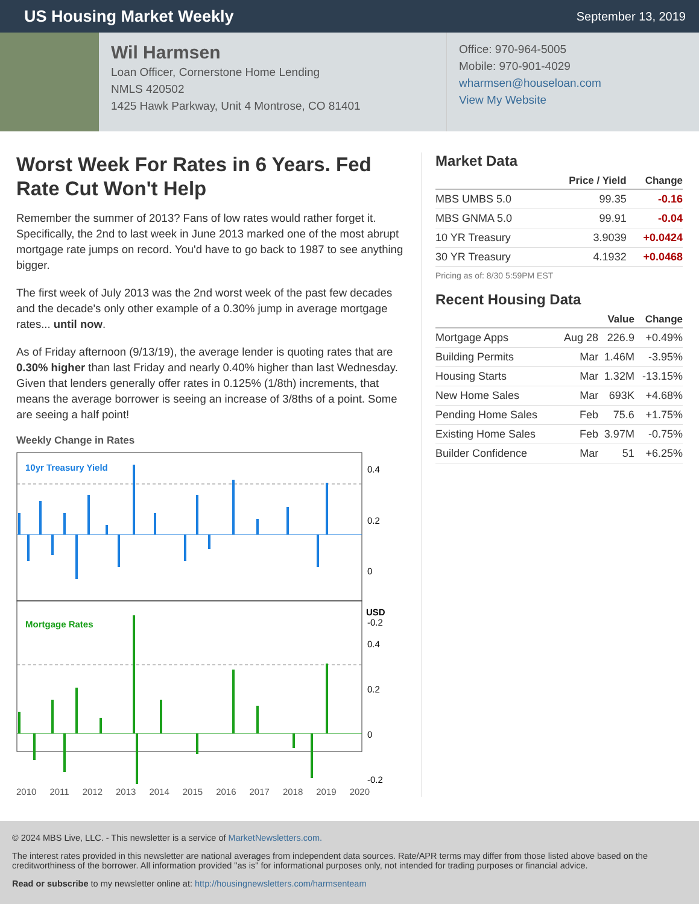US Housing Market Weekly
September 13, 2019
Wil Harmsen
Loan Officer, Cornerstone Home Lending
NMLS 420502
1425 Hawk Parkway, Unit 4 Montrose, CO 81401
Office: 970-964-5005
Mobile: 970-901-4029
wharmsen@houseloan.com
View My Website
Worst Week For Rates in 6 Years. Fed Rate Cut Won't Help
Remember the summer of 2013? Fans of low rates would rather forget it. Specifically, the 2nd to last week in June 2013 marked one of the most abrupt mortgage rate jumps on record. You'd have to go back to 1987 to see anything bigger.
The first week of July 2013 was the 2nd worst week of the past few decades and the decade's only other example of a 0.30% jump in average mortgage rates... until now.
As of Friday afternoon (9/13/19), the average lender is quoting rates that are 0.30% higher than last Friday and nearly 0.40% higher than last Wednesday. Given that lenders generally offer rates in 0.125% (1/8th) increments, that means the average borrower is seeing an increase of 3/8ths of a point. Some are seeing a half point!
Weekly Change in Rates
10yr Treasury Yield
Mortgage Rates
0.4
0.2
0
-0.2
USD
0.4
0.2
0
-0.2
2010 2011 2012 2013 2014 2015 2016 2017 2018 2019 2020
Market Data
| | Price / Yield | Change |
| --- | --- | --- |
| MBS UMBS 5.0 | 99.35 | -0.16 |
| MBS GNMA 5.0 | 99.91 | -0.04 |
| 10 YR Treasury | 3.9039 | +0.0424 |
| 30 YR Treasury | 4.1932 | +0.0468 |
Pricing as of: 8/30 5:59PM EST
Recent Housing Data
| | | Value | Change |
| --- | --- | --- | --- |
| Mortgage Apps | Aug 28 | 226.9 | +0.49% |
| Building Permits | Mar | 1.46M | -3.95% |
| Housing Starts | Mar | 1.32M | -13.15% |
| New Home Sales | Mar | 693K | +4.68% |
| Pending Home Sales | Feb | 75.6 | +1.75% |
| Existing Home Sales | Feb | 3.97M | -0.75% |
| Builder Confidence | Mar | 51 | +6.25% |
© 2024 MBS Live, LLC. - This newsletter is a service of MarketNewsletters.com.
The interest rates provided in this newsletter are national averages from independent data sources. Rate/APR terms may differ from those listed above based on the creditworthiness of the borrower. All information provided "as is" for informational purposes only, not intended for trading purposes or financial advice.
Read or subscribe to my newsletter online at: http://housingnewsletters.com/harmsenteam